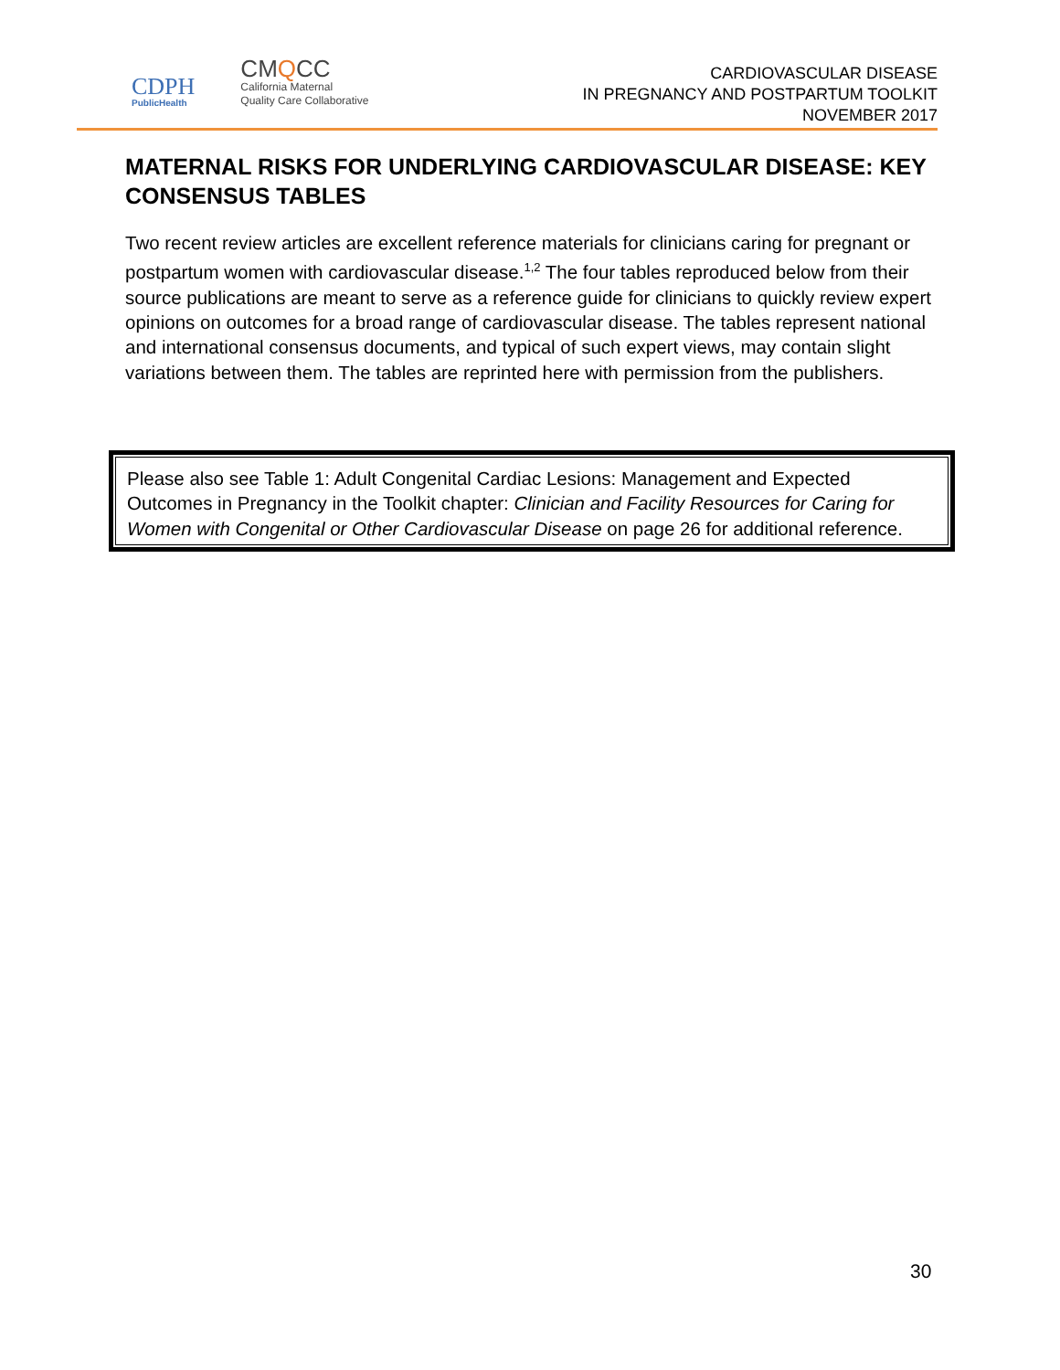CDPH
PublicHealth
CMQCC
California Maternal
Quality Care Collaborative
CARDIOVASCULAR DISEASE
IN PREGNANCY AND POSTPARTUM TOOLKIT
NOVEMBER 2017
MATERNAL RISKS FOR UNDERLYING CARDIOVASCULAR DISEASE: KEY CONSENSUS TABLES
Two recent review articles are excellent reference materials for clinicians caring for pregnant or postpartum women with cardiovascular disease.<sup>1,2</sup> The four tables reproduced below from their source publications are meant to serve as a reference guide for clinicians to quickly review expert opinions on outcomes for a broad range of cardiovascular disease. The tables represent national and international consensus documents, and typical of such expert views, may contain slight variations between them. The tables are reprinted here with permission from the publishers.
Please also see Table 1: Adult Congenital Cardiac Lesions: Management and Expected Outcomes in Pregnancy in the Toolkit chapter: Clinician and Facility Resources for Caring for Women with Congenital or Other Cardiovascular Disease on page 26 for additional reference.
30